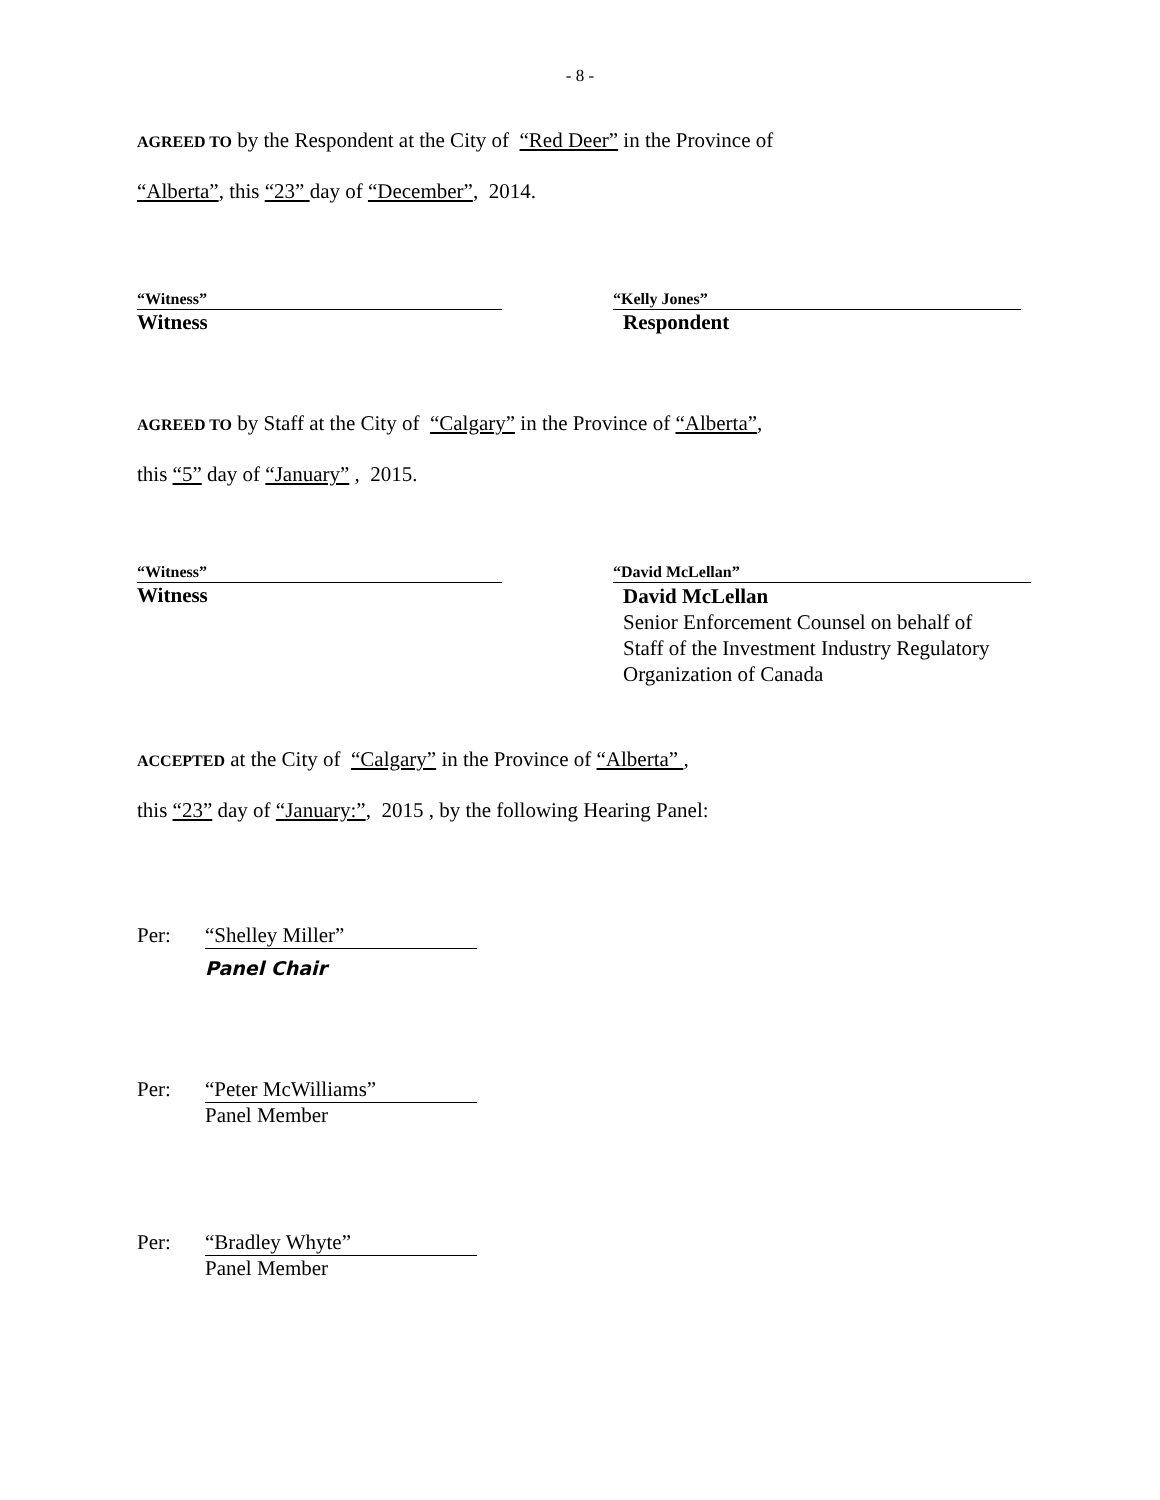- 8 -
AGREED TO by the Respondent at the City of “Red Deer” in the Province of
“Alberta”, this “23” day of “December”, 2014.
“Witness”
Witness
“Kelly Jones”
Respondent
AGREED TO by Staff at the City of “Calgary” in the Province of “Alberta”,
this “5” day of “January” , 2015.
“Witness”
Witness
“David McLellan”
David McLellan
Senior Enforcement Counsel on behalf of
Staff of the Investment Industry Regulatory
Organization of Canada
ACCEPTED at the City of “Calgary” in the Province of “Alberta” ,
this “23” day of “January:”, 2015 , by the following Hearing Panel:
Per: “Shelley Miller”
Panel Chair
Per: “Peter McWilliams”
Panel Member
Per: “Bradley Whyte”
Panel Member